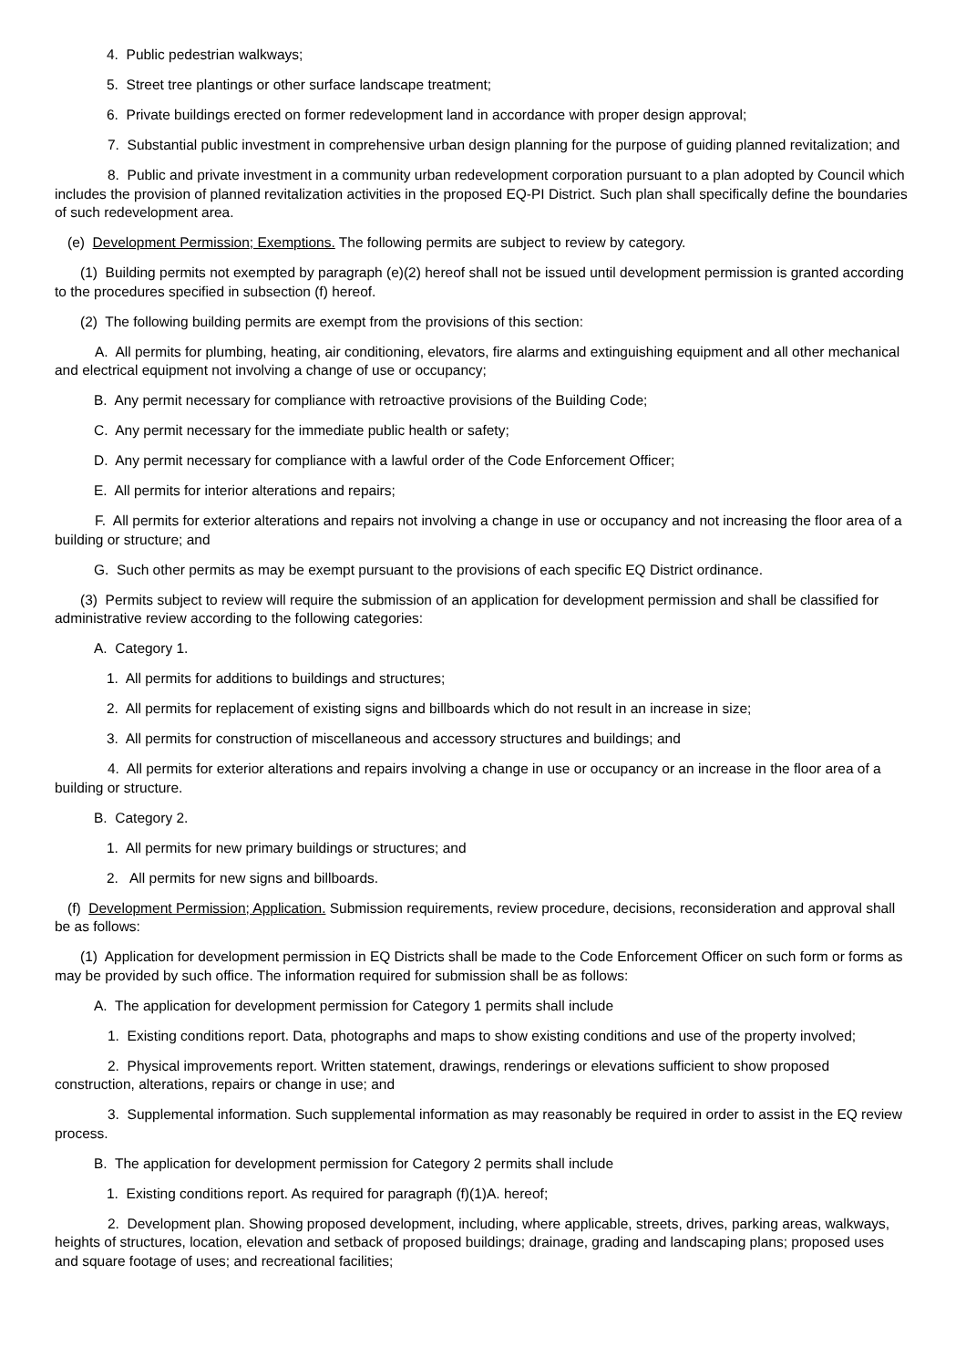4. Public pedestrian walkways;
5. Street tree plantings or other surface landscape treatment;
6. Private buildings erected on former redevelopment land in accordance with proper design approval;
7. Substantial public investment in comprehensive urban design planning for the purpose of guiding planned revitalization; and
8. Public and private investment in a community urban redevelopment corporation pursuant to a plan adopted by Council which includes the provision of planned revitalization activities in the proposed EQ-PI District. Such plan shall specifically define the boundaries of such redevelopment area.
(e) Development Permission; Exemptions. The following permits are subject to review by category.
(1) Building permits not exempted by paragraph (e)(2) hereof shall not be issued until development permission is granted according to the procedures specified in subsection (f) hereof.
(2) The following building permits are exempt from the provisions of this section:
A. All permits for plumbing, heating, air conditioning, elevators, fire alarms and extinguishing equipment and all other mechanical and electrical equipment not involving a change of use or occupancy;
B. Any permit necessary for compliance with retroactive provisions of the Building Code;
C. Any permit necessary for the immediate public health or safety;
D. Any permit necessary for compliance with a lawful order of the Code Enforcement Officer;
E. All permits for interior alterations and repairs;
F. All permits for exterior alterations and repairs not involving a change in use or occupancy and not increasing the floor area of a building or structure; and
G. Such other permits as may be exempt pursuant to the provisions of each specific EQ District ordinance.
(3) Permits subject to review will require the submission of an application for development permission and shall be classified for administrative review according to the following categories:
A. Category 1.
1. All permits for additions to buildings and structures;
2. All permits for replacement of existing signs and billboards which do not result in an increase in size;
3. All permits for construction of miscellaneous and accessory structures and buildings; and
4. All permits for exterior alterations and repairs involving a change in use or occupancy or an increase in the floor area of a building or structure.
B. Category 2.
1. All permits for new primary buildings or structures; and
2. All permits for new signs and billboards.
(f) Development Permission; Application. Submission requirements, review procedure, decisions, reconsideration and approval shall be as follows:
(1) Application for development permission in EQ Districts shall be made to the Code Enforcement Officer on such form or forms as may be provided by such office. The information required for submission shall be as follows:
A. The application for development permission for Category 1 permits shall include
1. Existing conditions report. Data, photographs and maps to show existing conditions and use of the property involved;
2. Physical improvements report. Written statement, drawings, renderings or elevations sufficient to show proposed construction, alterations, repairs or change in use; and
3. Supplemental information. Such supplemental information as may reasonably be required in order to assist in the EQ review process.
B. The application for development permission for Category 2 permits shall include
1. Existing conditions report. As required for paragraph (f)(1)A. hereof;
2. Development plan. Showing proposed development, including, where applicable, streets, drives, parking areas, walkways, heights of structures, location, elevation and setback of proposed buildings; drainage, grading and landscaping plans; proposed uses and square footage of uses; and recreational facilities;